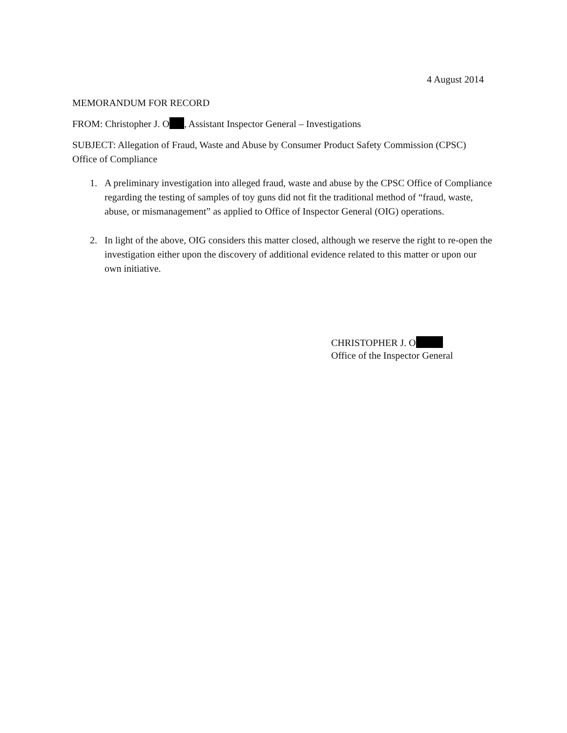4 August 2014
MEMORANDUM FOR RECORD
FROM: Christopher J. O , Assistant Inspector General – Investigations
SUBJECT: Allegation of Fraud, Waste and Abuse by Consumer Product Safety Commission (CPSC) Office of Compliance
1. A preliminary investigation into alleged fraud, waste and abuse by the CPSC Office of Compliance regarding the testing of samples of toy guns did not fit the traditional method of “fraud, waste, abuse, or mismanagement” as applied to Office of Inspector General (OIG) operations.
2. In light of the above, OIG considers this matter closed, although we reserve the right to re-open the investigation either upon the discovery of additional evidence related to this matter or upon our own initiative.
CHRISTOPHER J. O
Office of the Inspector General